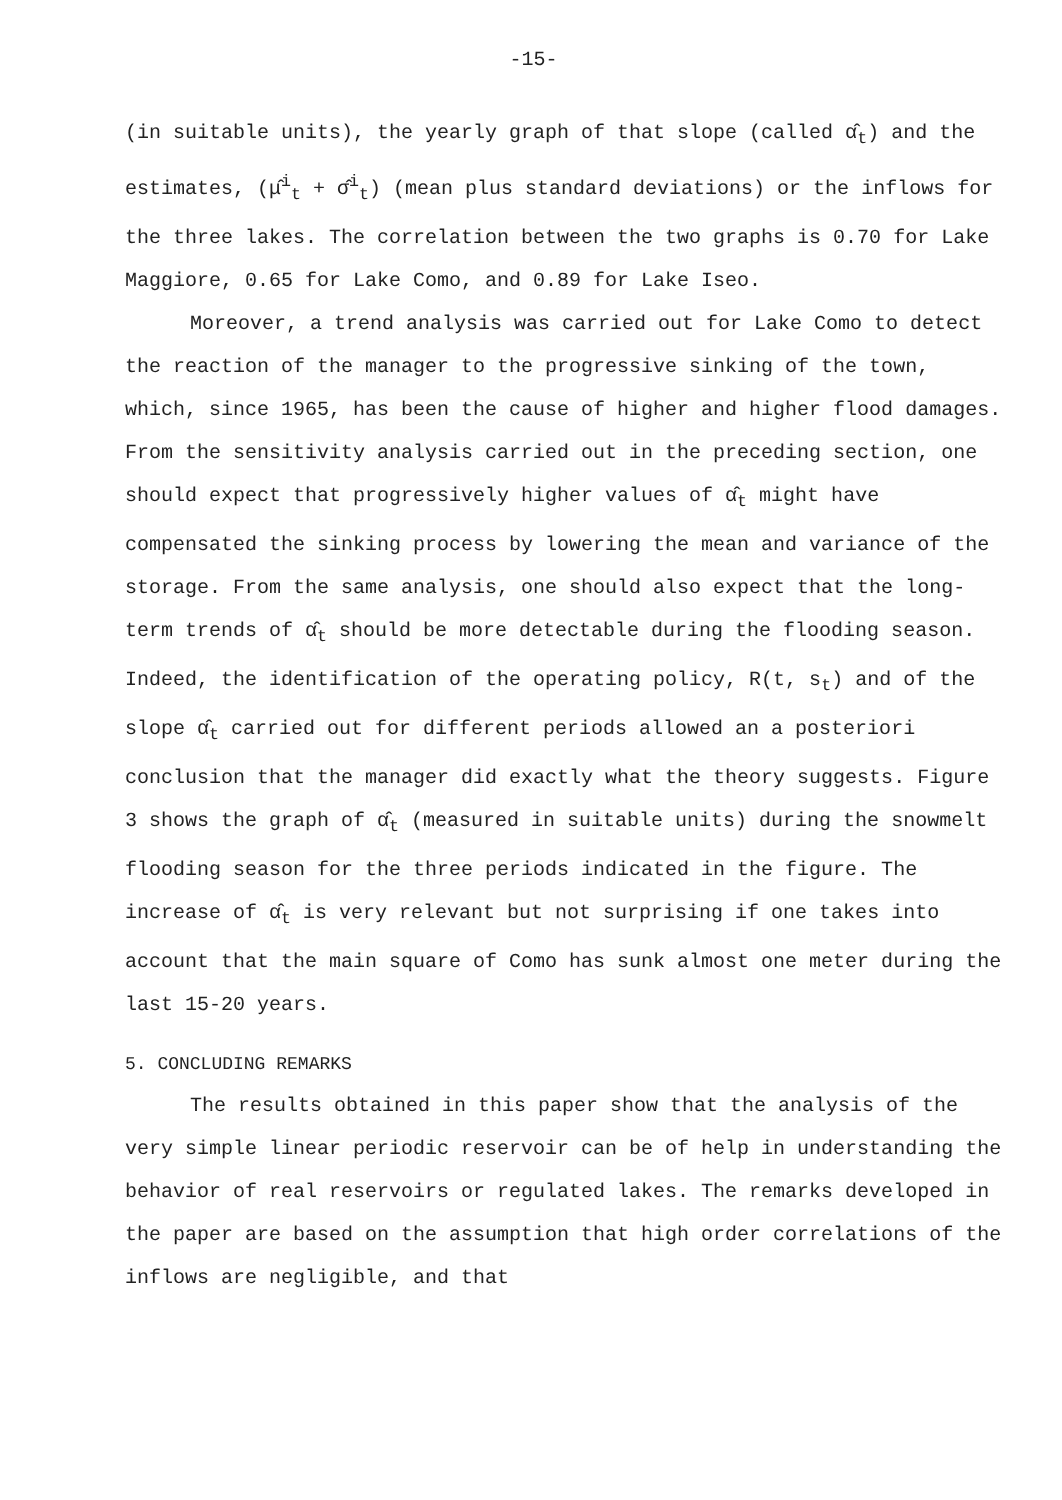-15-
(in suitable units), the yearly graph of that slope (called α̂<sub>t</sub>) and the estimates, (μ̂<sup>i</sup><sub>t</sub> + σ̂<sup>i</sup><sub>t</sub>) (mean plus standard deviations) or the inflows for the three lakes. The correlation between the two graphs is 0.70 for Lake Maggiore, 0.65 for Lake Como, and 0.89 for Lake Iseo.
Moreover, a trend analysis was carried out for Lake Como to detect the reaction of the manager to the progressive sinking of the town, which, since 1965, has been the cause of higher and higher flood damages. From the sensitivity analysis carried out in the preceding section, one should expect that progressively higher values of α̂<sub>t</sub> might have compensated the sinking process by lowering the mean and variance of the storage. From the same analysis, one should also expect that the long-term trends of α̂<sub>t</sub> should be more detectable during the flooding season. Indeed, the identification of the operating policy, R(t, s<sub>t</sub>) and of the slope α̂<sub>t</sub> carried out for different periods allowed an a posteriori conclusion that the manager did exactly what the theory suggests. Figure 3 shows the graph of α̂<sub>t</sub> (measured in suitable units) during the snowmelt flooding season for the three periods indicated in the figure. The increase of α̂<sub>t</sub> is very relevant but not surprising if one takes into account that the main square of Como has sunk almost one meter during the last 15-20 years.
5. CONCLUDING REMARKS
The results obtained in this paper show that the analysis of the very simple linear periodic reservoir can be of help in understanding the behavior of real reservoirs or regulated lakes. The remarks developed in the paper are based on the assumption that high order correlations of the inflows are negligible, and that